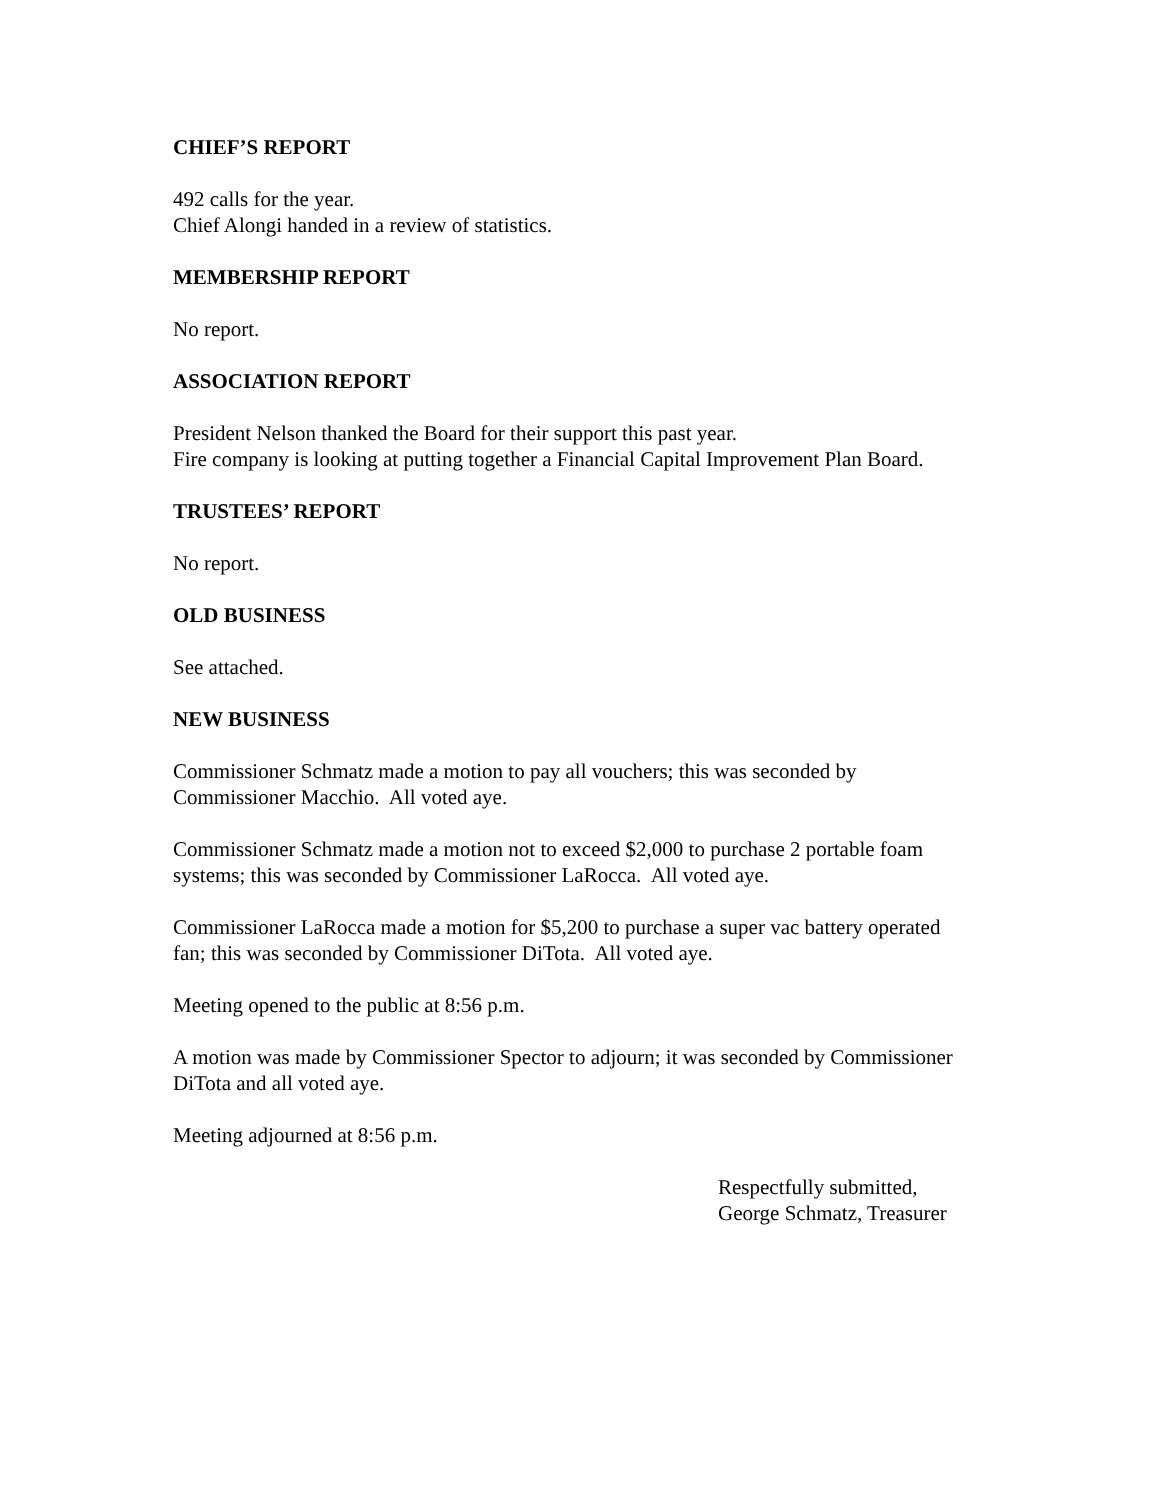CHIEF’S REPORT
492 calls for the year.
Chief Alongi handed in a review of statistics.
MEMBERSHIP REPORT
No report.
ASSOCIATION REPORT
President Nelson thanked the Board for their support this past year.
Fire company is looking at putting together a Financial Capital Improvement Plan Board.
TRUSTEES’ REPORT
No report.
OLD BUSINESS
See attached.
NEW BUSINESS
Commissioner Schmatz made a motion to pay all vouchers; this was seconded by
Commissioner Macchio. All voted aye.
Commissioner Schmatz made a motion not to exceed $2,000 to purchase 2 portable foam
systems; this was seconded by Commissioner LaRocca. All voted aye.
Commissioner LaRocca made a motion for $5,200 to purchase a super vac battery operated
fan; this was seconded by Commissioner DiTota. All voted aye.
Meeting opened to the public at 8:56 p.m.
A motion was made by Commissioner Spector to adjourn; it was seconded by Commissioner
DiTota and all voted aye.
Meeting adjourned at 8:56 p.m.
Respectfully submitted,
George Schmatz, Treasurer